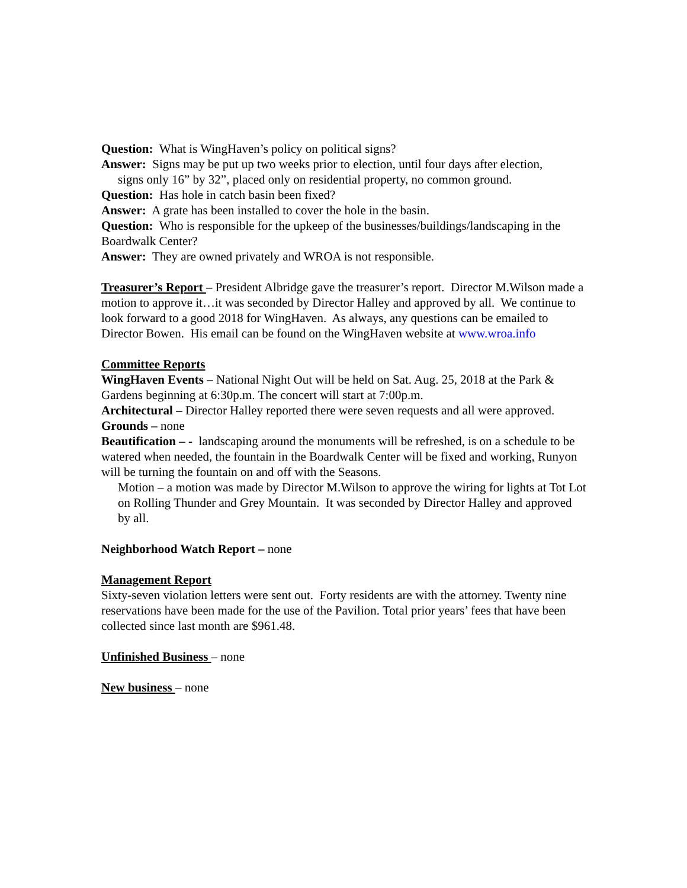Question: What is WingHaven’s policy on political signs?
Answer: Signs may be put up two weeks prior to election, until four days after election,
signs only 16” by 32”, placed only on residential property, no common ground.
Question: Has hole in catch basin been fixed?
Answer: A grate has been installed to cover the hole in the basin.
Question: Who is responsible for the upkeep of the businesses/buildings/landscaping in the Boardwalk Center?
Answer: They are owned privately and WROA is not responsible.
Treasurer’s Report – President Albridge gave the treasurer’s report. Director M.Wilson made a motion to approve it…it was seconded by Director Halley and approved by all. We continue to look forward to a good 2018 for WingHaven. As always, any questions can be emailed to Director Bowen. His email can be found on the WingHaven website at www.wroa.info
Committee Reports
WingHaven Events – National Night Out will be held on Sat. Aug. 25, 2018 at the Park & Gardens beginning at 6:30p.m. The concert will start at 7:00p.m.
Architectural – Director Halley reported there were seven requests and all were approved.
Grounds – none
Beautification – - landscaping around the monuments will be refreshed, is on a schedule to be watered when needed, the fountain in the Boardwalk Center will be fixed and working, Runyon will be turning the fountain on and off with the Seasons.
Motion – a motion was made by Director M.Wilson to approve the wiring for lights at Tot Lot on Rolling Thunder and Grey Mountain. It was seconded by Director Halley and approved by all.
Neighborhood Watch Report – none
Management Report
Sixty-seven violation letters were sent out. Forty residents are with the attorney. Twenty nine reservations have been made for the use of the Pavilion. Total prior years’ fees that have been collected since last month are $961.48.
Unfinished Business – none
New business – none